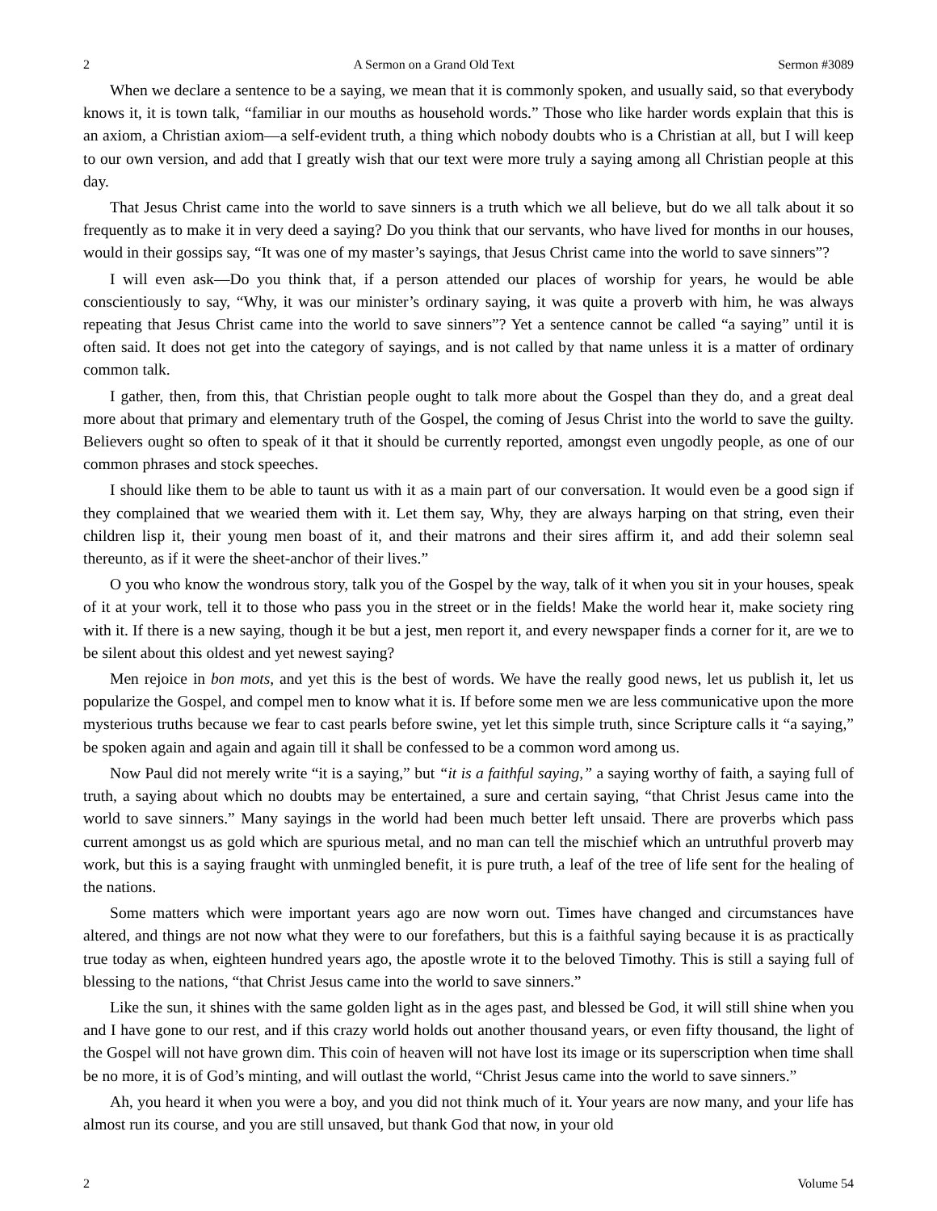2 A Sermon on a Grand Old Text Sermon #3089
When we declare a sentence to be a saying, we mean that it is commonly spoken, and usually said, so that everybody knows it, it is town talk, “familiar in our mouths as household words.” Those who like harder words explain that this is an axiom, a Christian axiom—a self-evident truth, a thing which nobody doubts who is a Christian at all, but I will keep to our own version, and add that I greatly wish that our text were more truly a saying among all Christian people at this day.
That Jesus Christ came into the world to save sinners is a truth which we all believe, but do we all talk about it so frequently as to make it in very deed a saying? Do you think that our servants, who have lived for months in our houses, would in their gossips say, “It was one of my master’s sayings, that Jesus Christ came into the world to save sinners”?
I will even ask—Do you think that, if a person attended our places of worship for years, he would be able conscientiously to say, “Why, it was our minister’s ordinary saying, it was quite a proverb with him, he was always repeating that Jesus Christ came into the world to save sinners”? Yet a sentence cannot be called “a saying” until it is often said. It does not get into the category of sayings, and is not called by that name unless it is a matter of ordinary common talk.
I gather, then, from this, that Christian people ought to talk more about the Gospel than they do, and a great deal more about that primary and elementary truth of the Gospel, the coming of Jesus Christ into the world to save the guilty. Believers ought so often to speak of it that it should be currently reported, amongst even ungodly people, as one of our common phrases and stock speeches.
I should like them to be able to taunt us with it as a main part of our conversation. It would even be a good sign if they complained that we wearied them with it. Let them say, Why, they are always harping on that string, even their children lisp it, their young men boast of it, and their matrons and their sires affirm it, and add their solemn seal thereunto, as if it were the sheet-anchor of their lives.”
O you who know the wondrous story, talk you of the Gospel by the way, talk of it when you sit in your houses, speak of it at your work, tell it to those who pass you in the street or in the fields! Make the world hear it, make society ring with it. If there is a new saying, though it be but a jest, men report it, and every newspaper finds a corner for it, are we to be silent about this oldest and yet newest saying?
Men rejoice in bon mots, and yet this is the best of words. We have the really good news, let us publish it, let us popularize the Gospel, and compel men to know what it is. If before some men we are less communicative upon the more mysterious truths because we fear to cast pearls before swine, yet let this simple truth, since Scripture calls it “a saying,” be spoken again and again and again till it shall be confessed to be a common word among us.
Now Paul did not merely write “it is a saying,” but “it is a faithful saying,” a saying worthy of faith, a saying full of truth, a saying about which no doubts may be entertained, a sure and certain saying, “that Christ Jesus came into the world to save sinners.” Many sayings in the world had been much better left unsaid. There are proverbs which pass current amongst us as gold which are spurious metal, and no man can tell the mischief which an untruthful proverb may work, but this is a saying fraught with unmingled benefit, it is pure truth, a leaf of the tree of life sent for the healing of the nations.
Some matters which were important years ago are now worn out. Times have changed and circumstances have altered, and things are not now what they were to our forefathers, but this is a faithful saying because it is as practically true today as when, eighteen hundred years ago, the apostle wrote it to the beloved Timothy. This is still a saying full of blessing to the nations, “that Christ Jesus came into the world to save sinners.”
Like the sun, it shines with the same golden light as in the ages past, and blessed be God, it will still shine when you and I have gone to our rest, and if this crazy world holds out another thousand years, or even fifty thousand, the light of the Gospel will not have grown dim. This coin of heaven will not have lost its image or its superscription when time shall be no more, it is of God’s minting, and will outlast the world, “Christ Jesus came into the world to save sinners.”
Ah, you heard it when you were a boy, and you did not think much of it. Your years are now many, and your life has almost run its course, and you are still unsaved, but thank God that now, in your old
2 Volume 54